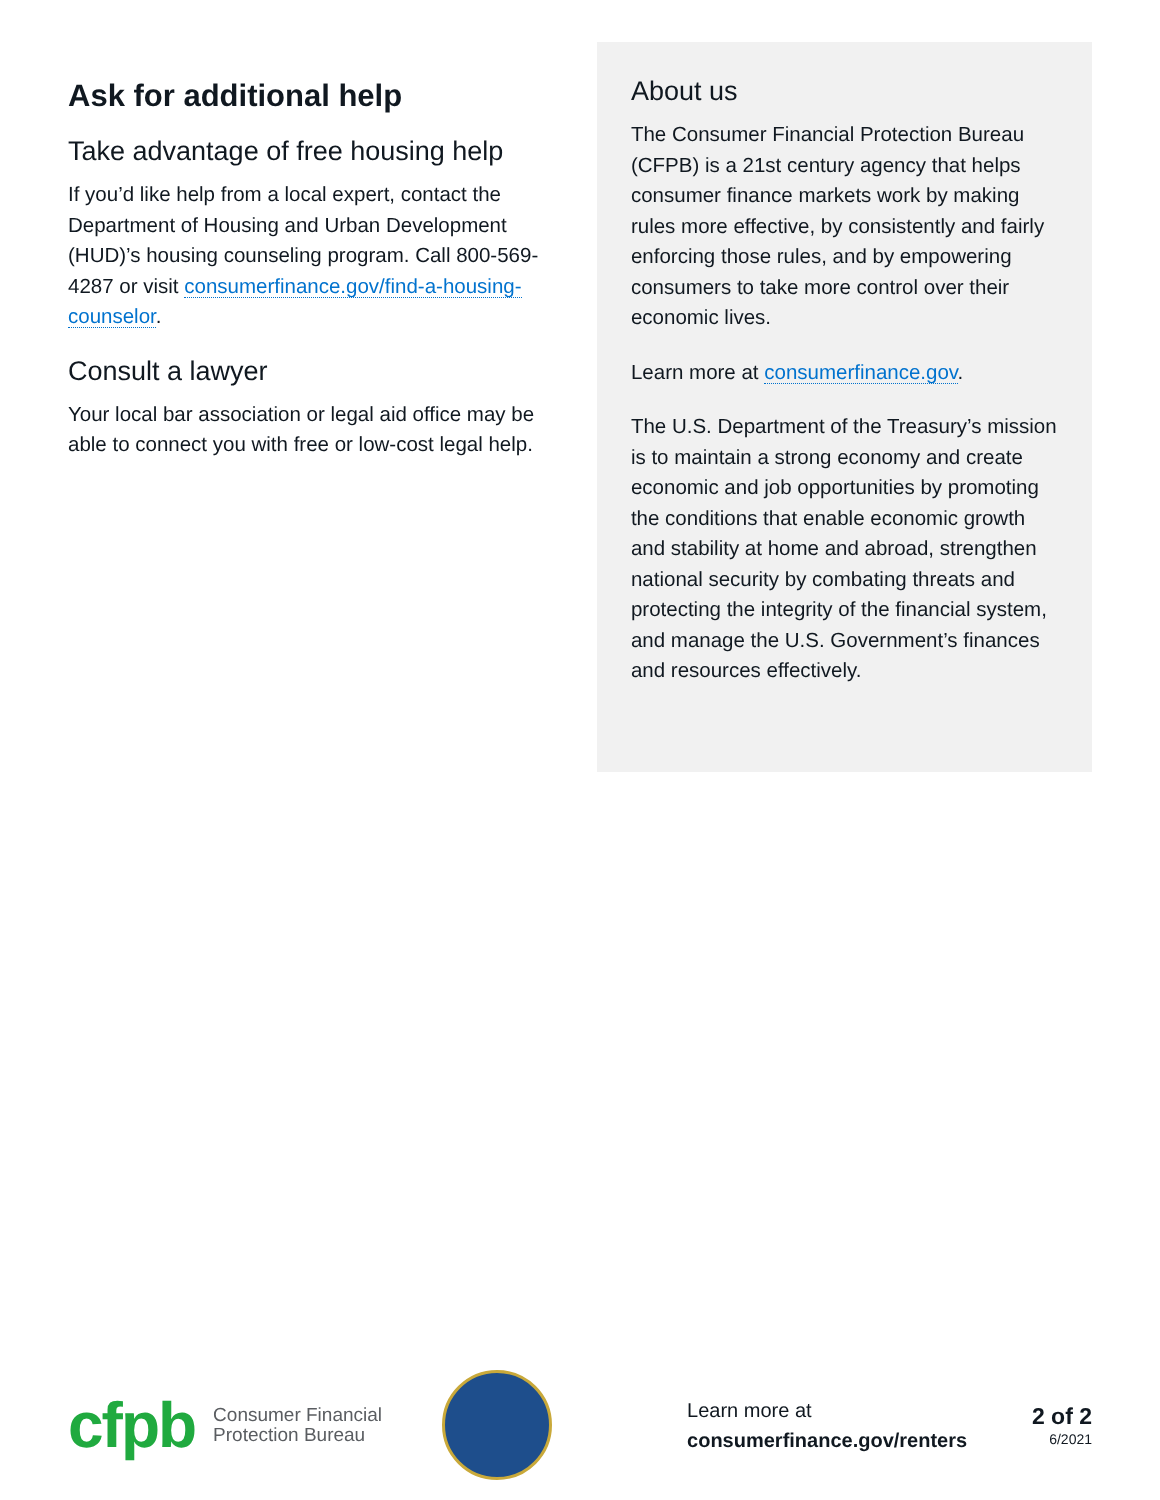Ask for additional help
Take advantage of free housing help
If you’d like help from a local expert, contact the Department of Housing and Urban Development (HUD)’s housing counseling program. Call 800-569-4287 or visit consumerfinance.gov/find-a-housing-counselor.
Consult a lawyer
Your local bar association or legal aid office may be able to connect you with free or low-cost legal help.
About us
The Consumer Financial Protection Bureau (CFPB) is a 21st century agency that helps consumer finance markets work by making rules more effective, by consistently and fairly enforcing those rules, and by empowering consumers to take more control over their economic lives.
Learn more at consumerfinance.gov.
The U.S. Department of the Treasury’s mission is to maintain a strong economy and create economic and job opportunities by promoting the conditions that enable economic growth and stability at home and abroad, strengthen national security by combating threats and protecting the integrity of the financial system, and manage the U.S. Government’s finances and resources effectively.
cfpb
Consumer Financial
Protection Bureau
Learn more at
consumerfinance.gov/renters
2 of 2
6/2021